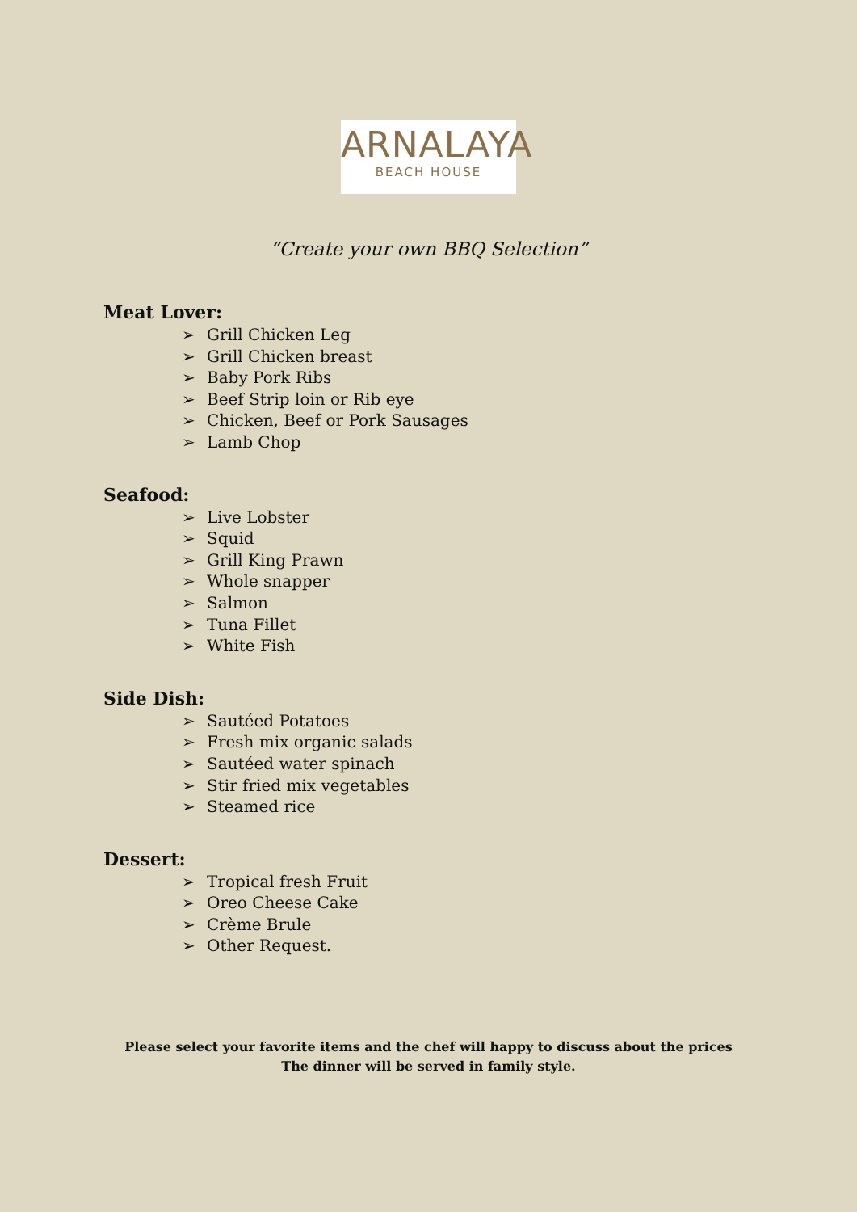ARNALAYA
BEACH HOUSE
“Create your own BBQ Selection”
Meat Lover:
➢ Grill Chicken Leg
➢ Grill Chicken breast
➢ Baby Pork Ribs
➢ Beef Strip loin or Rib eye
➢ Chicken, Beef or Pork Sausages
➢ Lamb Chop
Seafood:
➢ Live Lobster
➢ Squid
➢ Grill King Prawn
➢ Whole snapper
➢ Salmon
➢ Tuna Fillet
➢ White Fish
Side Dish:
➢ Sautéed Potatoes
➢ Fresh mix organic salads
➢ Sautéed water spinach
➢ Stir fried mix vegetables
➢ Steamed rice
Dessert:
➢ Tropical fresh Fruit
➢ Oreo Cheese Cake
➢ Crème Brule
➢ Other Request.
Please select your favorite items and the chef will happy to discuss about the prices
The dinner will be served in family style.